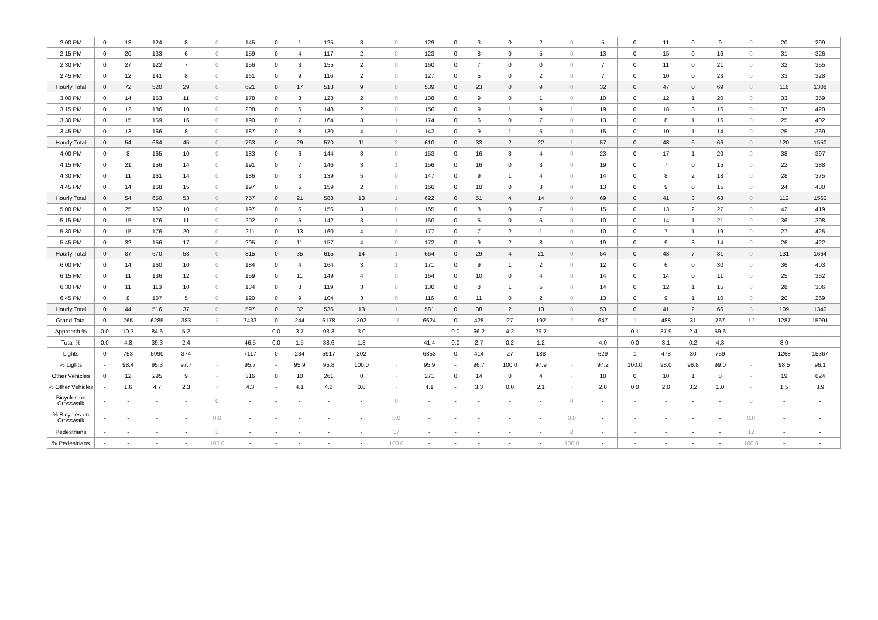| 2:00 PM | 0 | 13 | 124 | 8 | 0 | 145 | 0 | 1 | 125 | 3 | 0 | 129 | 0 | 3 | 0 | 2 | 0 | 5 | 0 | 11 | 0 | 9 | 0 | 20 | 299 |
| 2:15 PM | 0 | 20 | 133 | 6 | 0 | 159 | 0 | 4 | 117 | 2 | 0 | 123 | 0 | 8 | 0 | 5 | 0 | 13 | 0 | 15 | 0 | 16 | 0 | 31 | 326 |
| 2:30 PM | 0 | 27 | 122 | 7 | 0 | 156 | 0 | 3 | 155 | 2 | 0 | 160 | 0 | 7 | 0 | 0 | 0 | 7 | 0 | 11 | 0 | 21 | 0 | 32 | 355 |
| 2:45 PM | 0 | 12 | 141 | 8 | 0 | 161 | 0 | 9 | 116 | 2 | 0 | 127 | 0 | 5 | 0 | 2 | 0 | 7 | 0 | 10 | 0 | 23 | 0 | 33 | 328 |
| Hourly Total | 0 | 72 | 520 | 29 | 0 | 621 | 0 | 17 | 513 | 9 | 0 | 539 | 0 | 23 | 0 | 9 | 0 | 32 | 0 | 47 | 0 | 69 | 0 | 116 | 1308 |
| 3:00 PM | 0 | 14 | 153 | 11 | 0 | 178 | 0 | 8 | 128 | 2 | 0 | 138 | 0 | 9 | 0 | 1 | 0 | 10 | 0 | 12 | 1 | 20 | 0 | 33 | 359 |
| 3:15 PM | 0 | 12 | 186 | 10 | 0 | 208 | 0 | 6 | 148 | 2 | 0 | 156 | 0 | 9 | 1 | 9 | 1 | 19 | 0 | 18 | 3 | 16 | 0 | 37 | 420 |
| 3:30 PM | 0 | 15 | 159 | 16 | 0 | 190 | 0 | 7 | 164 | 3 | 1 | 174 | 0 | 6 | 0 | 7 | 0 | 13 | 0 | 8 | 1 | 16 | 0 | 25 | 402 |
| 3:45 PM | 0 | 13 | 166 | 8 | 0 | 187 | 0 | 8 | 130 | 4 | 1 | 142 | 0 | 9 | 1 | 5 | 0 | 15 | 0 | 10 | 1 | 14 | 0 | 25 | 369 |
| Hourly Total | 0 | 54 | 664 | 45 | 0 | 763 | 0 | 29 | 570 | 11 | 2 | 610 | 0 | 33 | 2 | 22 | 1 | 57 | 0 | 48 | 6 | 66 | 0 | 120 | 1550 |
| 4:00 PM | 0 | 8 | 165 | 10 | 0 | 183 | 0 | 6 | 144 | 3 | 0 | 153 | 0 | 16 | 3 | 4 | 0 | 23 | 0 | 17 | 1 | 20 | 0 | 38 | 397 |
| 4:15 PM | 0 | 21 | 156 | 14 | 0 | 191 | 0 | 7 | 146 | 3 | 1 | 156 | 0 | 16 | 0 | 3 | 0 | 19 | 0 | 7 | 0 | 15 | 0 | 22 | 388 |
| 4:30 PM | 0 | 11 | 161 | 14 | 0 | 186 | 0 | 3 | 139 | 5 | 0 | 147 | 0 | 9 | 1 | 4 | 0 | 14 | 0 | 8 | 2 | 18 | 0 | 28 | 375 |
| 4:45 PM | 0 | 14 | 168 | 15 | 0 | 197 | 0 | 5 | 159 | 2 | 0 | 166 | 0 | 10 | 0 | 3 | 0 | 13 | 0 | 9 | 0 | 15 | 0 | 24 | 400 |
| Hourly Total | 0 | 54 | 650 | 53 | 0 | 757 | 0 | 21 | 588 | 13 | 1 | 622 | 0 | 51 | 4 | 14 | 0 | 69 | 0 | 41 | 3 | 68 | 0 | 112 | 1560 |
| 5:00 PM | 0 | 25 | 162 | 10 | 0 | 197 | 0 | 6 | 156 | 3 | 0 | 165 | 0 | 8 | 0 | 7 | 0 | 15 | 0 | 13 | 2 | 27 | 0 | 42 | 419 |
| 5:15 PM | 0 | 15 | 176 | 11 | 0 | 202 | 0 | 5 | 142 | 3 | 1 | 150 | 0 | 5 | 0 | 5 | 0 | 10 | 0 | 14 | 1 | 21 | 0 | 36 | 398 |
| 5:30 PM | 0 | 15 | 176 | 20 | 0 | 211 | 0 | 13 | 160 | 4 | 0 | 177 | 0 | 7 | 2 | 1 | 0 | 10 | 0 | 7 | 1 | 19 | 0 | 27 | 425 |
| 5:45 PM | 0 | 32 | 156 | 17 | 0 | 205 | 0 | 11 | 157 | 4 | 0 | 172 | 0 | 9 | 2 | 8 | 0 | 19 | 0 | 9 | 3 | 14 | 0 | 26 | 422 |
| Hourly Total | 0 | 87 | 670 | 58 | 0 | 815 | 0 | 35 | 615 | 14 | 1 | 664 | 0 | 29 | 4 | 21 | 0 | 54 | 0 | 43 | 7 | 81 | 0 | 131 | 1664 |
| 6:00 PM | 0 | 14 | 160 | 10 | 0 | 184 | 0 | 4 | 164 | 3 | 1 | 171 | 0 | 9 | 1 | 2 | 0 | 12 | 0 | 6 | 0 | 30 | 0 | 36 | 403 |
| 6:15 PM | 0 | 11 | 136 | 12 | 0 | 159 | 0 | 11 | 149 | 4 | 0 | 164 | 0 | 10 | 0 | 4 | 0 | 14 | 0 | 14 | 0 | 11 | 0 | 25 | 362 |
| 6:30 PM | 0 | 11 | 113 | 10 | 0 | 134 | 0 | 8 | 119 | 3 | 0 | 130 | 0 | 8 | 1 | 5 | 0 | 14 | 0 | 12 | 1 | 15 | 3 | 28 | 306 |
| 6:45 PM | 0 | 8 | 107 | 5 | 0 | 120 | 0 | 9 | 104 | 3 | 0 | 116 | 0 | 11 | 0 | 2 | 0 | 13 | 0 | 9 | 1 | 10 | 0 | 20 | 269 |
| Hourly Total | 0 | 44 | 516 | 37 | 0 | 597 | 0 | 32 | 536 | 13 | 1 | 581 | 0 | 38 | 2 | 13 | 0 | 53 | 0 | 41 | 2 | 66 | 3 | 109 | 1340 |
| Grand Total | 0 | 765 | 6285 | 383 | 2 | 7433 | 0 | 244 | 6178 | 202 | 17 | 6624 | 0 | 428 | 27 | 192 | 2 | 647 | 1 | 488 | 31 | 767 | 12 | 1287 | 15991 |
| Approach % | 0.0 | 10.3 | 84.6 | 5.2 | - | - | 0.0 | 3.7 | 93.3 | 3.0 | - | - | 0.0 | 66.2 | 4.2 | 29.7 | - | - | 0.1 | 37.9 | 2.4 | 59.6 | - | - | - |
| Total % | 0.0 | 4.8 | 39.3 | 2.4 | - | 46.5 | 0.0 | 1.5 | 38.6 | 1.3 | - | 41.4 | 0.0 | 2.7 | 0.2 | 1.2 | - | 4.0 | 0.0 | 3.1 | 0.2 | 4.8 | - | 8.0 | - |
| Lights | 0 | 753 | 5990 | 374 | - | 7117 | 0 | 234 | 5917 | 202 | - | 6353 | 0 | 414 | 27 | 188 | - | 629 | 1 | 478 | 30 | 759 | - | 1268 | 15367 |
| % Lights | - | 98.4 | 95.3 | 97.7 | - | 95.7 | - | 95.9 | 95.8 | 100.0 | - | 95.9 | - | 96.7 | 100.0 | 97.9 | - | 97.2 | 100.0 | 98.0 | 96.8 | 99.0 | - | 98.5 | 96.1 |
| Other Vehicles | 0 | 12 | 295 | 9 | - | 316 | 0 | 10 | 261 | 0 | - | 271 | 0 | 14 | 0 | 4 | - | 18 | 0 | 10 | 1 | 8 | - | 19 | 624 |
| % Other Vehicles | - | 1.6 | 4.7 | 2.3 | - | 4.3 | - | 4.1 | 4.2 | 0.0 | - | 4.1 | - | 3.3 | 0.0 | 2.1 | - | 2.8 | 0.0 | 2.0 | 3.2 | 1.0 | - | 1.5 | 3.9 |
| Bicycles on Crosswalk | - | - | - | - | 0 | - | - | - | - | - | 0 | - | - | - | - | - | 0 | - | - | - | - | - | 0 | - | - |
| % Bicycles on Crosswalk | - | - | - | - | 0.0 | - | - | - | - | - | 0.0 | - | - | - | - | - | 0.0 | - | - | - | - | - | 0.0 | - | - |
| Pedestrians | - | - | - | - | 2 | - | - | - | - | - | 17 | - | - | - | - | - | 2 | - | - | - | - | - | 12 | - | - |
| % Pedestrians | - | - | - | - | 100.0 | - | - | - | - | - | 100.0 | - | - | - | - | - | 100.0 | - | - | - | - | - | 100.0 | - | - |